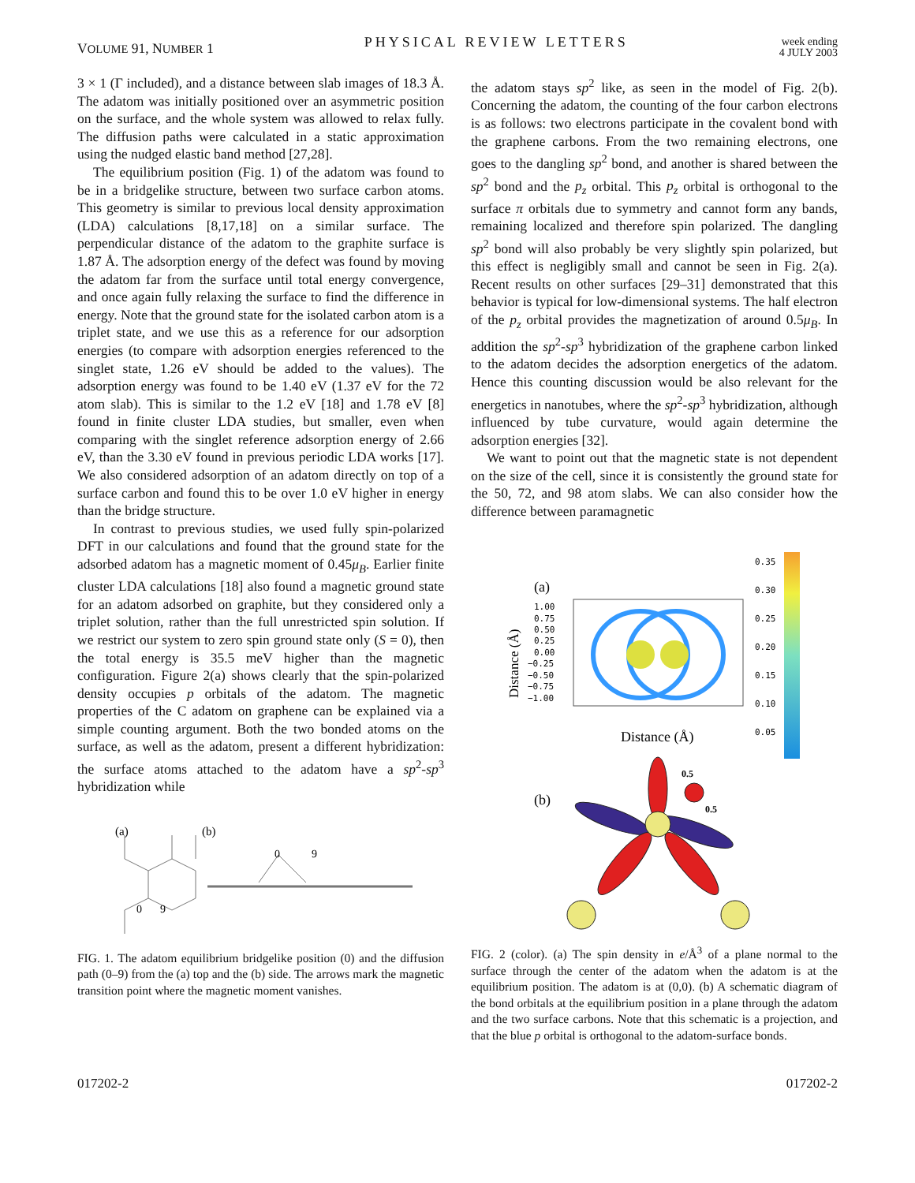VOLUME 91, NUMBER 1
PHYSICAL REVIEW LETTERS
week ending
4 JULY 2003
3 × 1 (Γ included), and a distance between slab images of 18.3 Å. The adatom was initially positioned over an asymmetric position on the surface, and the whole system was allowed to relax fully. The diffusion paths were calculated in a static approximation using the nudged elastic band method [27,28].
The equilibrium position (Fig. 1) of the adatom was found to be in a bridgelike structure, between two surface carbon atoms. This geometry is similar to previous local density approximation (LDA) calculations [8,17,18] on a similar surface. The perpendicular distance of the adatom to the graphite surface is 1.87 Å. The adsorption energy of the defect was found by moving the adatom far from the surface until total energy convergence, and once again fully relaxing the surface to find the difference in energy. Note that the ground state for the isolated carbon atom is a triplet state, and we use this as a reference for our adsorption energies (to compare with adsorption energies referenced to the singlet state, 1.26 eV should be added to the values). The adsorption energy was found to be 1.40 eV (1.37 eV for the 72 atom slab). This is similar to the 1.2 eV [18] and 1.78 eV [8] found in finite cluster LDA studies, but smaller, even when comparing with the singlet reference adsorption energy of 2.66 eV, than the 3.30 eV found in previous periodic LDA works [17]. We also considered adsorption of an adatom directly on top of a surface carbon and found this to be over 1.0 eV higher in energy than the bridge structure.
In contrast to previous studies, we used fully spin-polarized DFT in our calculations and found that the ground state for the adsorbed adatom has a magnetic moment of 0.45μ<sub>B</sub>. Earlier finite cluster LDA calculations [18] also found a magnetic ground state for an adatom adsorbed on graphite, but they considered only a triplet solution, rather than the full unrestricted spin solution. If we restrict our system to zero spin ground state only (S = 0), then the total energy is 35.5 meV higher than the magnetic configuration. Figure 2(a) shows clearly that the spin-polarized density occupies p orbitals of the adatom. The magnetic properties of the C adatom on graphene can be explained via a simple counting argument. Both the two bonded atoms on the surface, as well as the adatom, present a different hybridization: the surface atoms attached to the adatom have a sp<sup>2</sup>-sp<sup>3</sup> hybridization while
(a)
(b)
0
9
0
9
FIG. 1. The adatom equilibrium bridgelike position (0) and the diffusion path (0–9) from the (a) top and the (b) side. The arrows mark the magnetic transition point where the magnetic moment vanishes.
the adatom stays sp<sup>2</sup> like, as seen in the model of Fig. 2(b). Concerning the adatom, the counting of the four carbon electrons is as follows: two electrons participate in the covalent bond with the graphene carbons. From the two remaining electrons, one goes to the dangling sp<sup>2</sup> bond, and another is shared between the sp<sup>2</sup> bond and the p<sub>z</sub> orbital. This p<sub>z</sub> orbital is orthogonal to the surface π orbitals due to symmetry and cannot form any bands, remaining localized and therefore spin polarized. The dangling sp<sup>2</sup> bond will also probably be very slightly spin polarized, but this effect is negligibly small and cannot be seen in Fig. 2(a). Recent results on other surfaces [29–31] demonstrated that this behavior is typical for low-dimensional systems. The half electron of the p<sub>z</sub> orbital provides the magnetization of around 0.5μ<sub>B</sub>. In addition the sp<sup>2</sup>-sp<sup>3</sup> hybridization of the graphene carbon linked to the adatom decides the adsorption energetics of the adatom. Hence this counting discussion would be also relevant for the energetics in nanotubes, where the sp<sup>2</sup>-sp<sup>3</sup> hybridization, although influenced by tube curvature, would again determine the adsorption energies [32].
We want to point out that the magnetic state is not dependent on the size of the cell, since it is consistently the ground state for the 50, 72, and 98 atom slabs. We can also consider how the difference between paramagnetic
0.35
0.30
0.25
0.20
0.15
0.10
0.05
1.00
0.75
0.50
0.25
0.00
−0.25
−0.50
−0.75
−1.00
(a)
Distance (Å)
Distance (Å)
(b)
0.5
0.5
FIG. 2 (color). (a) The spin density in e/Å<sup>3</sup> of a plane normal to the surface through the center of the adatom when the adatom is at the equilibrium position. The adatom is at (0,0). (b) A schematic diagram of the bond orbitals at the equilibrium position in a plane through the adatom and the two surface carbons. Note that this schematic is a projection, and that the blue p orbital is orthogonal to the adatom-surface bonds.
017202-2 017202-2